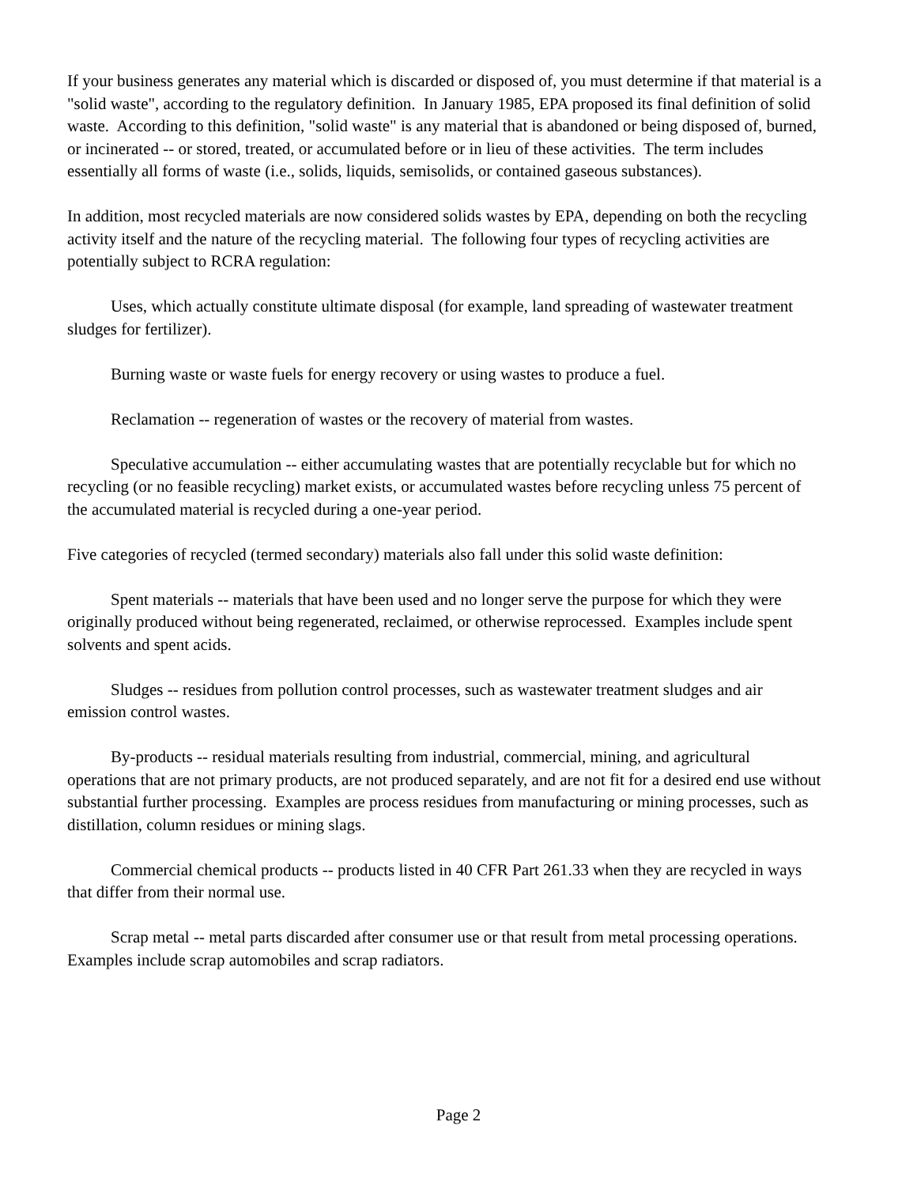If your business generates any material which is discarded or disposed of, you must determine if that material is a "solid waste", according to the regulatory definition. In January 1985, EPA proposed its final definition of solid waste. According to this definition, "solid waste" is any material that is abandoned or being disposed of, burned, or incinerated -- or stored, treated, or accumulated before or in lieu of these activities. The term includes essentially all forms of waste (i.e., solids, liquids, semisolids, or contained gaseous substances).
In addition, most recycled materials are now considered solids wastes by EPA, depending on both the recycling activity itself and the nature of the recycling material. The following four types of recycling activities are potentially subject to RCRA regulation:
Uses, which actually constitute ultimate disposal (for example, land spreading of wastewater treatment sludges for fertilizer).
Burning waste or waste fuels for energy recovery or using wastes to produce a fuel.
Reclamation -- regeneration of wastes or the recovery of material from wastes.
Speculative accumulation -- either accumulating wastes that are potentially recyclable but for which no recycling (or no feasible recycling) market exists, or accumulated wastes before recycling unless 75 percent of the accumulated material is recycled during a one-year period.
Five categories of recycled (termed secondary) materials also fall under this solid waste definition:
Spent materials -- materials that have been used and no longer serve the purpose for which they were originally produced without being regenerated, reclaimed, or otherwise reprocessed. Examples include spent solvents and spent acids.
Sludges -- residues from pollution control processes, such as wastewater treatment sludges and air emission control wastes.
By-products -- residual materials resulting from industrial, commercial, mining, and agricultural operations that are not primary products, are not produced separately, and are not fit for a desired end use without substantial further processing. Examples are process residues from manufacturing or mining processes, such as distillation, column residues or mining slags.
Commercial chemical products -- products listed in 40 CFR Part 261.33 when they are recycled in ways that differ from their normal use.
Scrap metal -- metal parts discarded after consumer use or that result from metal processing operations. Examples include scrap automobiles and scrap radiators.
Page 2